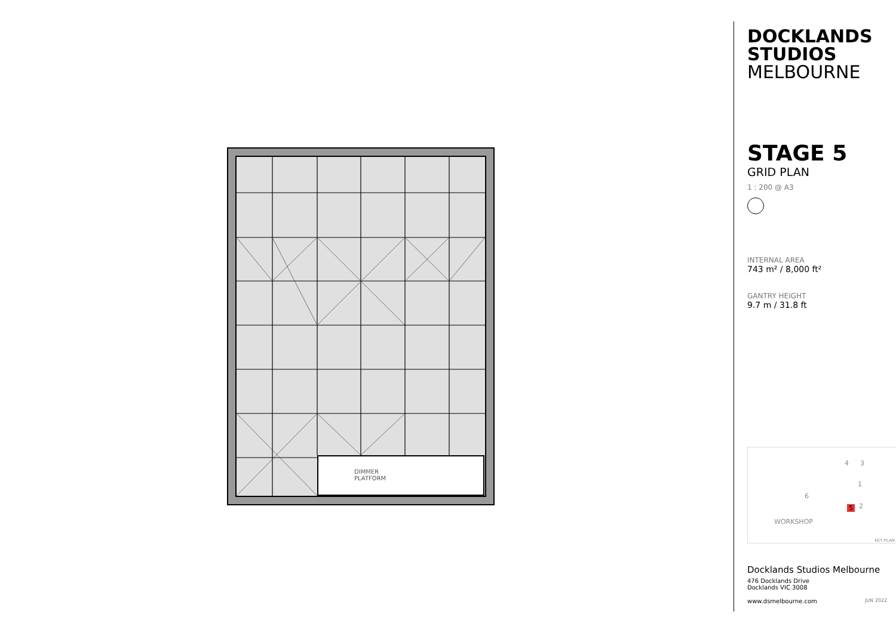DIMMER
PLATFORM
DOCKLANDS
STUDIOS
MELBOURNE
STAGE 5
GRID PLAN
1 : 200 @ A3
INTERNAL AREA
743 m² / 8,000 ft²
GANTRY HEIGHT
9.7 m / 31.8 ft
4 3
1
6
5 2
WORKSHOP
KEY PLAN
Docklands Studios Melbourne
476 Docklands Drive
Docklands VIC 3008
www.dsmelbourne.com JUN 2022